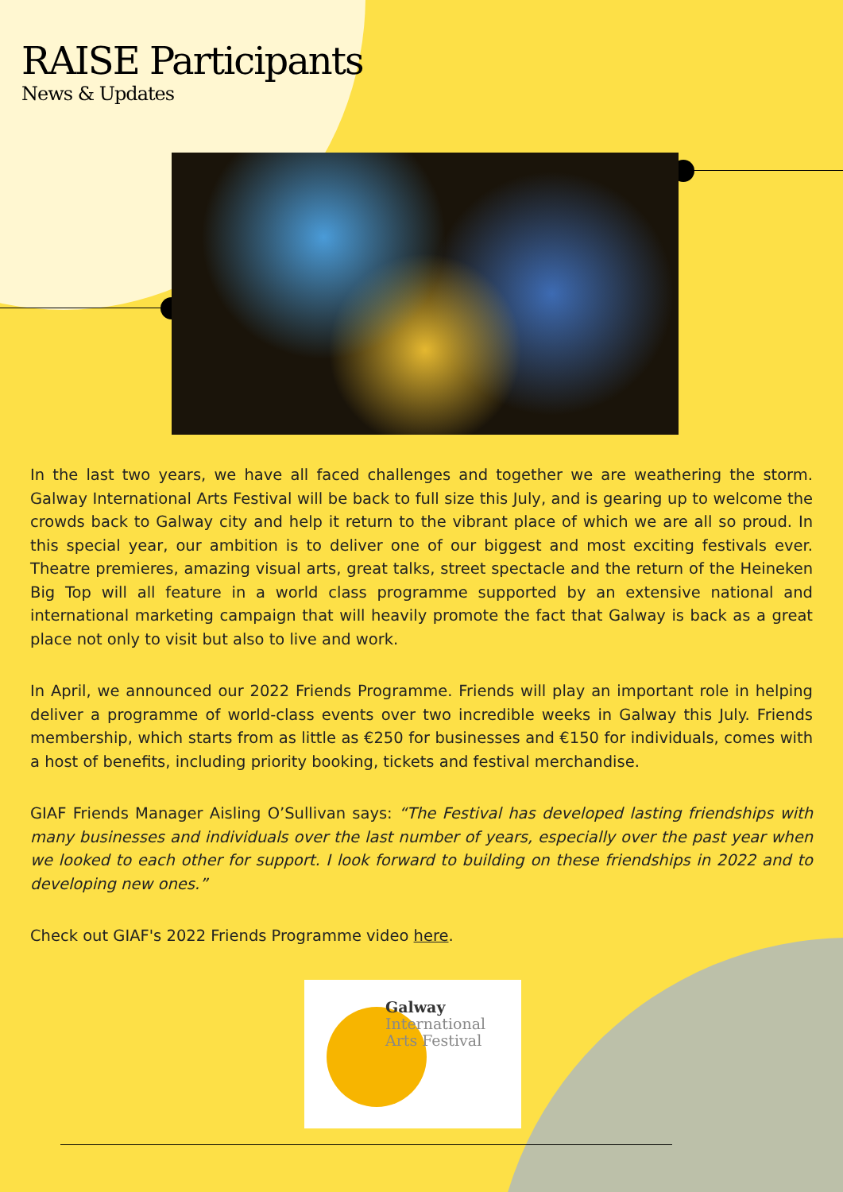RAISE Participants
News & Updates
In the last two years, we have all faced challenges and together we are weathering the storm. Galway International Arts Festival will be back to full size this July, and is gearing up to welcome the crowds back to Galway city and help it return to the vibrant place of which we are all so proud. In this special year, our ambition is to deliver one of our biggest and most exciting festivals ever. Theatre premieres, amazing visual arts, great talks, street spectacle and the return of the Heineken Big Top will all feature in a world class programme supported by an extensive national and international marketing campaign that will heavily promote the fact that Galway is back as a great place not only to visit but also to live and work.
In April, we announced our 2022 Friends Programme. Friends will play an important role in helping deliver a programme of world-class events over two incredible weeks in Galway this July. Friends membership, which starts from as little as €250 for businesses and €150 for individuals, comes with a host of benefits, including priority booking, tickets and festival merchandise.
GIAF Friends Manager Aisling O’Sullivan says: “The Festival has developed lasting friendships with many businesses and individuals over the last number of years, especially over the past year when we looked to each other for support. I look forward to building on these friendships in 2022 and to developing new ones.”
Check out GIAF's 2022 Friends Programme video here.
Galway
International
Arts Festival